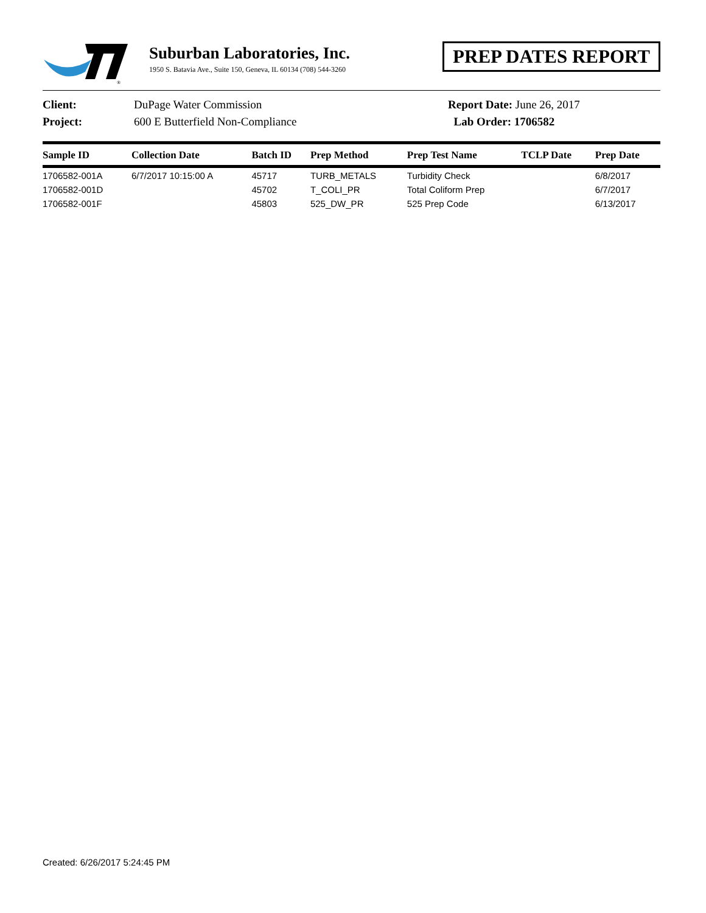®
Suburban Laboratories, Inc.
1950 S. Batavia Ave., Suite 150, Geneva, IL 60134 (708) 544-3260
PREP DATES REPORT
Client: DuPage Water Commission Report Date: June 26, 2017
Project: 600 E Butterfield Non-Compliance Lab Order: 1706582
| Sample ID | Collection Date | Batch ID | Prep Method | Prep Test Name | TCLP Date | Prep Date |
| --- | --- | --- | --- | --- | --- | --- |
| 1706582-001A | 6/7/2017 10:15:00 A | 45717 | TURB_METALS | Turbidity Check | | 6/8/2017 |
| 1706582-001D | | 45702 | T_COLI_PR | Total Coliform Prep | | 6/7/2017 |
| 1706582-001F | | 45803 | 525_DW_PR | 525 Prep Code | | 6/13/2017 |
Created: 6/26/2017 5:24:45 PM